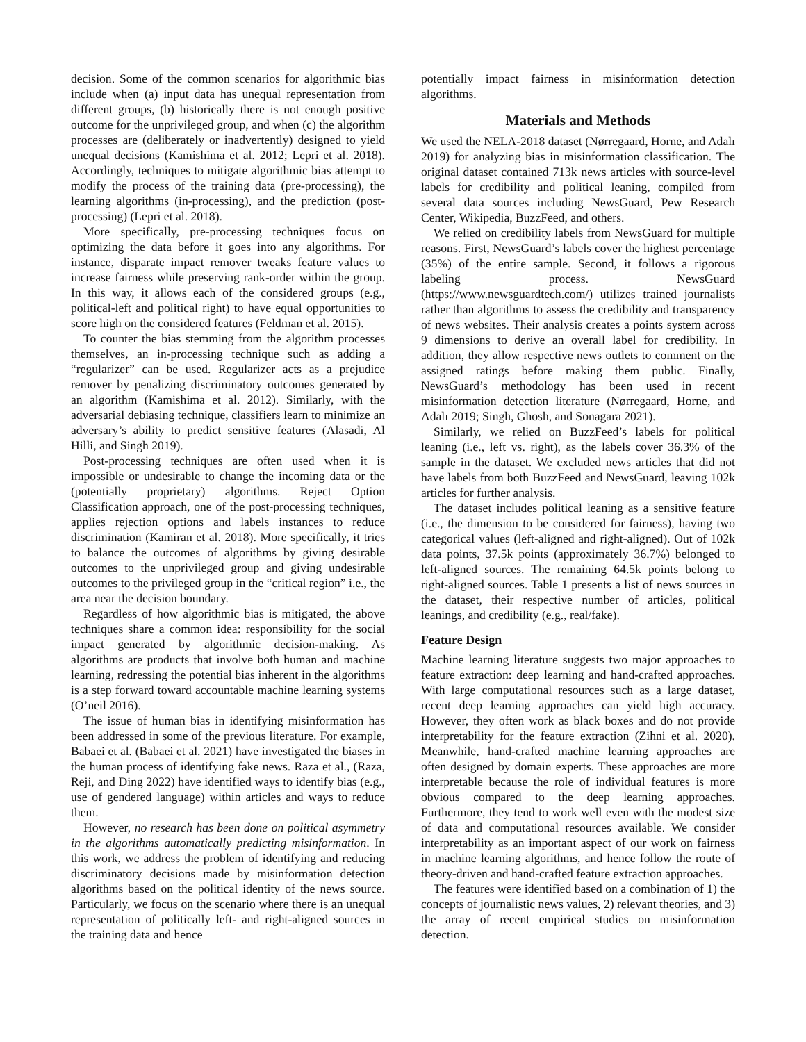decision. Some of the common scenarios for algorithmic bias include when (a) input data has unequal representation from different groups, (b) historically there is not enough positive outcome for the unprivileged group, and when (c) the algorithm processes are (deliberately or inadvertently) designed to yield unequal decisions (Kamishima et al. 2012; Lepri et al. 2018). Accordingly, techniques to mitigate algorithmic bias attempt to modify the process of the training data (pre-processing), the learning algorithms (in-processing), and the prediction (post-processing) (Lepri et al. 2018).
More specifically, pre-processing techniques focus on optimizing the data before it goes into any algorithms. For instance, disparate impact remover tweaks feature values to increase fairness while preserving rank-order within the group. In this way, it allows each of the considered groups (e.g., political-left and political right) to have equal opportunities to score high on the considered features (Feldman et al. 2015).
To counter the bias stemming from the algorithm processes themselves, an in-processing technique such as adding a “regularizer” can be used. Regularizer acts as a prejudice remover by penalizing discriminatory outcomes generated by an algorithm (Kamishima et al. 2012). Similarly, with the adversarial debiasing technique, classifiers learn to minimize an adversary’s ability to predict sensitive features (Alasadi, Al Hilli, and Singh 2019).
Post-processing techniques are often used when it is impossible or undesirable to change the incoming data or the (potentially proprietary) algorithms. Reject Option Classification approach, one of the post-processing techniques, applies rejection options and labels instances to reduce discrimination (Kamiran et al. 2018). More specifically, it tries to balance the outcomes of algorithms by giving desirable outcomes to the unprivileged group and giving undesirable outcomes to the privileged group in the “critical region” i.e., the area near the decision boundary.
Regardless of how algorithmic bias is mitigated, the above techniques share a common idea: responsibility for the social impact generated by algorithmic decision-making. As algorithms are products that involve both human and machine learning, redressing the potential bias inherent in the algorithms is a step forward toward accountable machine learning systems (O’neil 2016).
The issue of human bias in identifying misinformation has been addressed in some of the previous literature. For example, Babaei et al. (Babaei et al. 2021) have investigated the biases in the human process of identifying fake news. Raza et al., (Raza, Reji, and Ding 2022) have identified ways to identify bias (e.g., use of gendered language) within articles and ways to reduce them.
However, no research has been done on political asymmetry in the algorithms automatically predicting misinformation. In this work, we address the problem of identifying and reducing discriminatory decisions made by misinformation detection algorithms based on the political identity of the news source. Particularly, we focus on the scenario where there is an unequal representation of politically left- and right-aligned sources in the training data and hence
potentially impact fairness in misinformation detection algorithms.
Materials and Methods
We used the NELA-2018 dataset (Nørregaard, Horne, and Adalı 2019) for analyzing bias in misinformation classification. The original dataset contained 713k news articles with source-level labels for credibility and political leaning, compiled from several data sources including NewsGuard, Pew Research Center, Wikipedia, BuzzFeed, and others.
We relied on credibility labels from NewsGuard for multiple reasons. First, NewsGuard’s labels cover the highest percentage (35%) of the entire sample. Second, it follows a rigorous labeling process. NewsGuard (https://www.newsguardtech.com/) utilizes trained journalists rather than algorithms to assess the credibility and transparency of news websites. Their analysis creates a points system across 9 dimensions to derive an overall label for credibility. In addition, they allow respective news outlets to comment on the assigned ratings before making them public. Finally, NewsGuard’s methodology has been used in recent misinformation detection literature (Nørregaard, Horne, and Adalı 2019; Singh, Ghosh, and Sonagara 2021).
Similarly, we relied on BuzzFeed’s labels for political leaning (i.e., left vs. right), as the labels cover 36.3% of the sample in the dataset. We excluded news articles that did not have labels from both BuzzFeed and NewsGuard, leaving 102k articles for further analysis.
The dataset includes political leaning as a sensitive feature (i.e., the dimension to be considered for fairness), having two categorical values (left-aligned and right-aligned). Out of 102k data points, 37.5k points (approximately 36.7%) belonged to left-aligned sources. The remaining 64.5k points belong to right-aligned sources. Table 1 presents a list of news sources in the dataset, their respective number of articles, political leanings, and credibility (e.g., real/fake).
Feature Design
Machine learning literature suggests two major approaches to feature extraction: deep learning and hand-crafted approaches. With large computational resources such as a large dataset, recent deep learning approaches can yield high accuracy. However, they often work as black boxes and do not provide interpretability for the feature extraction (Zihni et al. 2020). Meanwhile, hand-crafted machine learning approaches are often designed by domain experts. These approaches are more interpretable because the role of individual features is more obvious compared to the deep learning approaches. Furthermore, they tend to work well even with the modest size of data and computational resources available. We consider interpretability as an important aspect of our work on fairness in machine learning algorithms, and hence follow the route of theory-driven and hand-crafted feature extraction approaches.
The features were identified based on a combination of 1) the concepts of journalistic news values, 2) relevant theories, and 3) the array of recent empirical studies on misinformation detection.